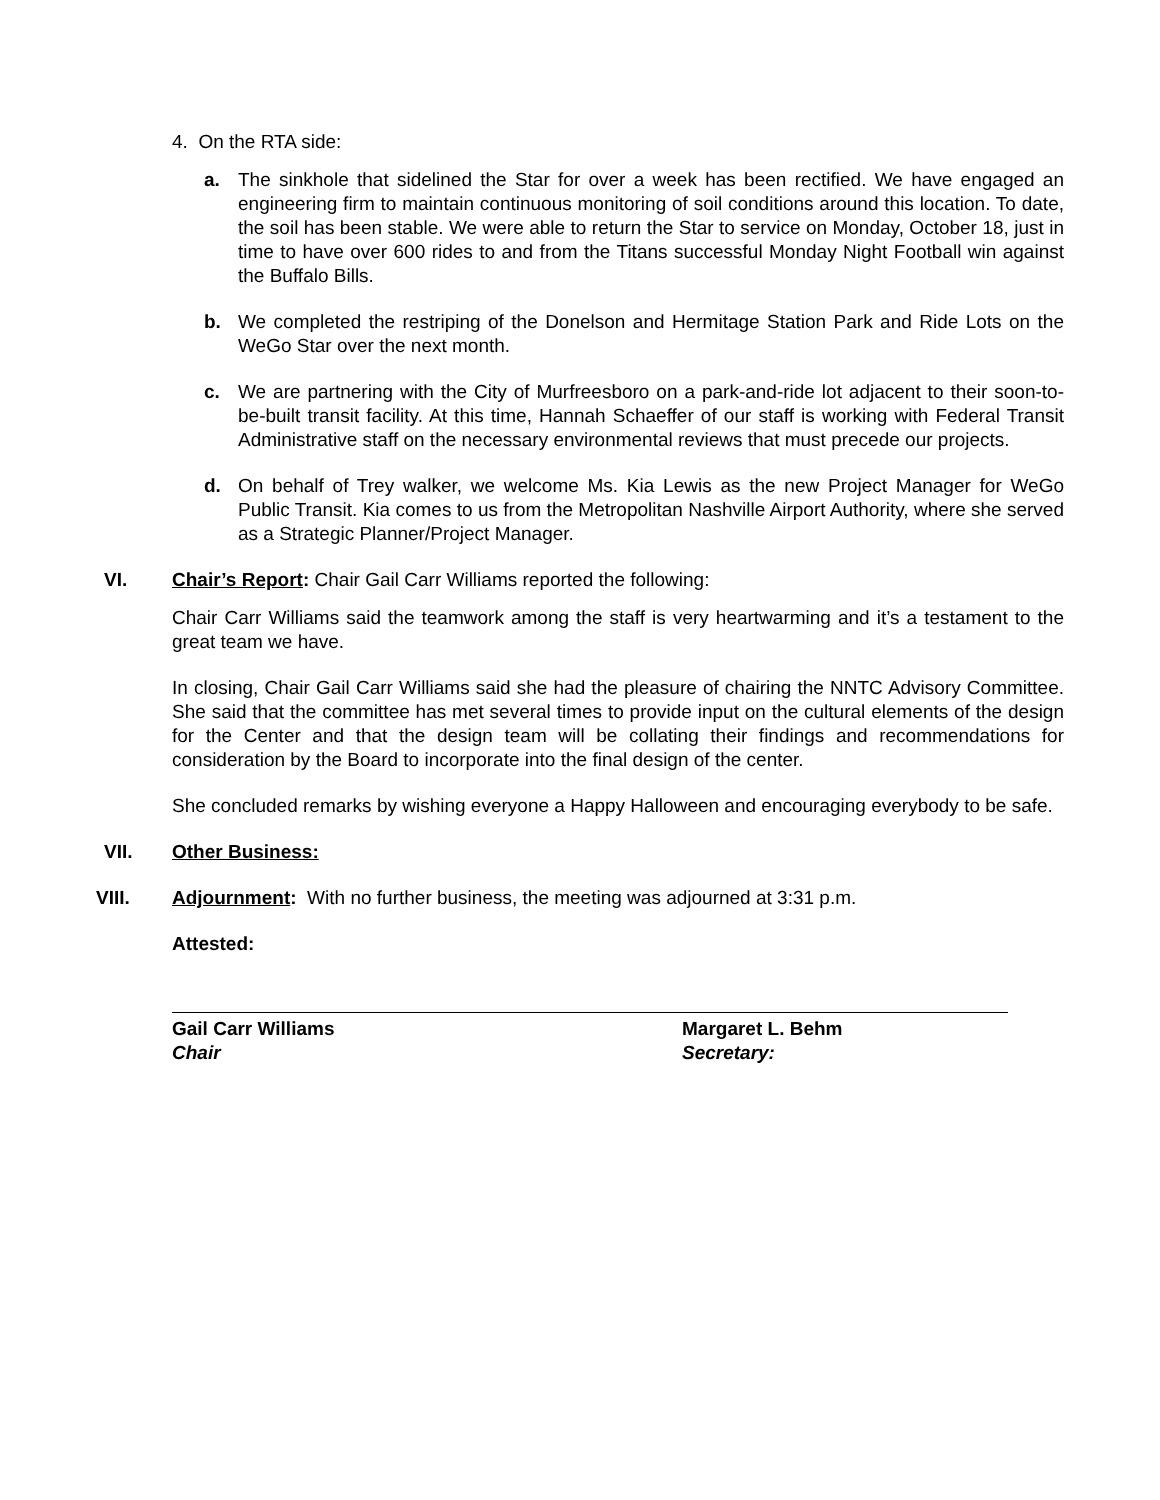4. On the RTA side:
a. The sinkhole that sidelined the Star for over a week has been rectified. We have engaged an engineering firm to maintain continuous monitoring of soil conditions around this location. To date, the soil has been stable. We were able to return the Star to service on Monday, October 18, just in time to have over 600 rides to and from the Titans successful Monday Night Football win against the Buffalo Bills.
b. We completed the restriping of the Donelson and Hermitage Station Park and Ride Lots on the WeGo Star over the next month.
c. We are partnering with the City of Murfreesboro on a park-and-ride lot adjacent to their soon-to-be-built transit facility. At this time, Hannah Schaeffer of our staff is working with Federal Transit Administrative staff on the necessary environmental reviews that must precede our projects.
d. On behalf of Trey walker, we welcome Ms. Kia Lewis as the new Project Manager for WeGo Public Transit. Kia comes to us from the Metropolitan Nashville Airport Authority, where she served as a Strategic Planner/Project Manager.
VI. Chair’s Report: Chair Gail Carr Williams reported the following:
Chair Carr Williams said the teamwork among the staff is very heartwarming and it’s a testament to the great team we have.
In closing, Chair Gail Carr Williams said she had the pleasure of chairing the NNTC Advisory Committee. She said that the committee has met several times to provide input on the cultural elements of the design for the Center and that the design team will be collating their findings and recommendations for consideration by the Board to incorporate into the final design of the center.
She concluded remarks by wishing everyone a Happy Halloween and encouraging everybody to be safe.
VII. Other Business:
VIII. Adjournment: With no further business, the meeting was adjourned at 3:31 p.m.
Attested:
Gail Carr Williams
Chair
Margaret L. Behm
Secretary: